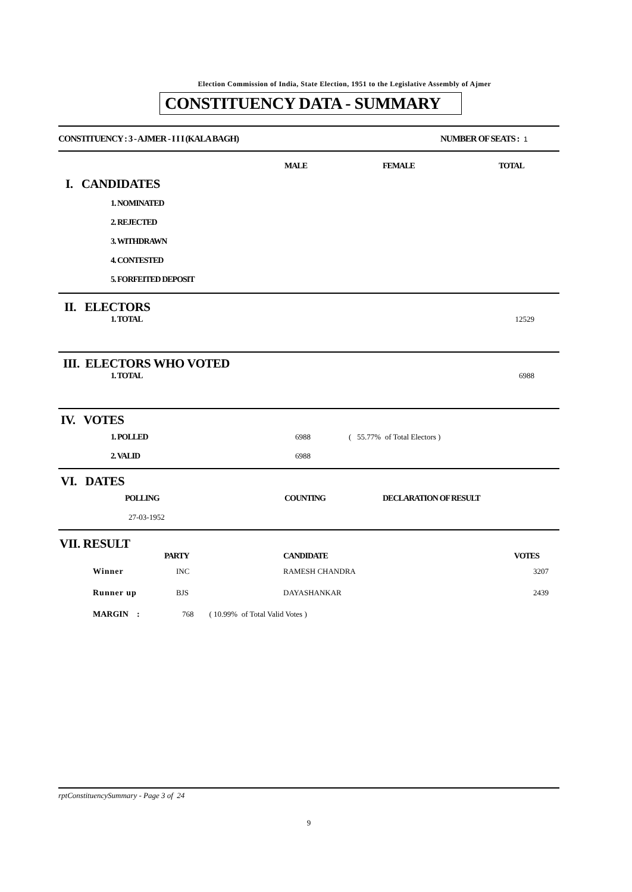Election Commission of India, State Election, 1951 to the Legislative Assembly of Ajmer
CONSTITUENCY DATA - SUMMARY
| CONSTITUENCY : 3 - AJMER - I I I (KALA BAGH) | NUMBER OF SEATS : 1 |
| | MALE | FEMALE | TOTAL |
| I. CANDIDATES | | | |
| 1. NOMINATED | | | |
| 2. REJECTED | | | |
| 3. WITHDRAWN | | | |
| 4. CONTESTED | | | |
| 5. FORFEITED DEPOSIT | | | |
II. ELECTORS
| 1. TOTAL | 12529 |
III. ELECTORS WHO VOTED
| 1. TOTAL | 6988 |
IV. VOTES
| 1. POLLED | 6988 | ( 55.77% of Total Electors ) |
| 2. VALID | 6988 | |
VI. DATES
| POLLING | COUNTING | DECLARATION OF RESULT |
| --- | --- | --- |
| 27-03-1952 | | |
VII. RESULT
| | PARTY | CANDIDATE | VOTES |
| Winner | INC | RAMESH CHANDRA | 3207 |
| Runner up | BJS | DAYASHANKAR | 2439 |
| MARGIN : | 768 ( 10.99% of Total Valid Votes ) | | |
rptConstituencySummary - Page 3 of 24
9